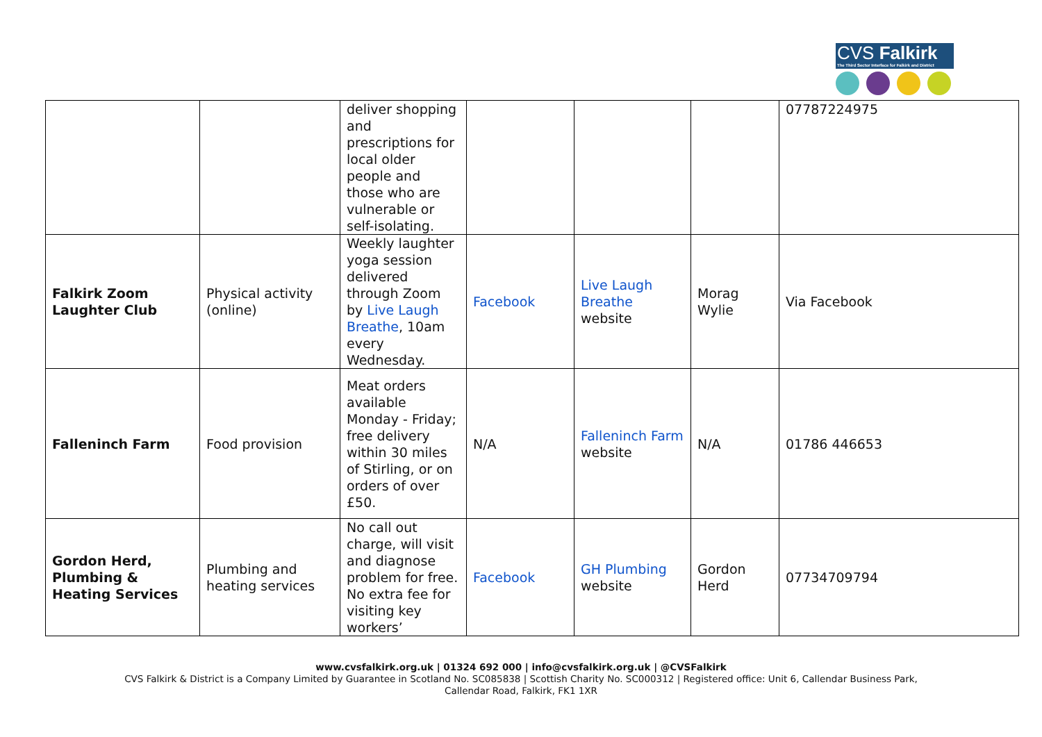CVS Falkirk
The Third Sector Interface for Falkirk and District
| | | deliver shopping and prescriptions for local older people and those who are vulnerable or self-isolating. | | | | 07787224975 |
| Falkirk Zoom Laughter Club | Physical activity (online) | Weekly laughter yoga session delivered through Zoom by Live Laugh Breathe , 10am every Wednesday. | Facebook | Live Laugh Breathe website | Morag Wylie | Via Facebook |
| Falleninch Farm | Food provision | Meat orders available Monday - Friday; free delivery within 30 miles of Stirling, or on orders of over £50. | N/A | Falleninch Farm website | N/A | 01786 446653 |
| Gordon Herd, Plumbing & Heating Services | Plumbing and heating services | No call out charge, will visit and diagnose problem for free. No extra fee for visiting key workers’ | Facebook | GH Plumbing website | Gordon Herd | 07734709794 |
www.cvsfalkirk.org.uk | 01324 692 000 | info@cvsfalkirk.org.uk | @CVSFalkirk
CVS Falkirk & District is a Company Limited by Guarantee in Scotland No. SC085838 | Scottish Charity No. SC000312 | Registered office: Unit 6, Callendar Business Park,
Callendar Road, Falkirk, FK1 1XR